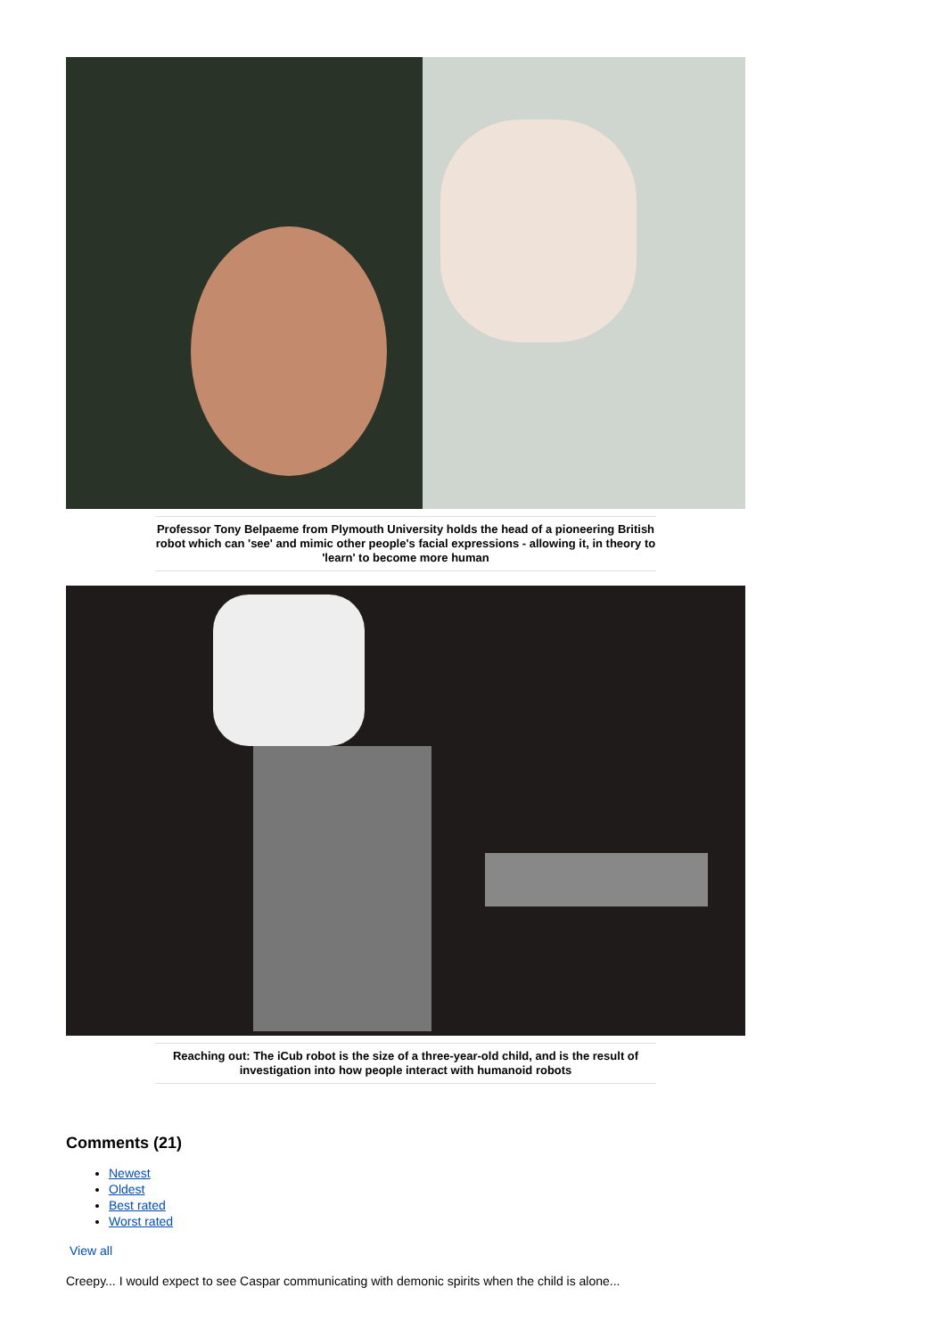Professor Tony Belpaeme from Plymouth University holds the head of a pioneering British robot which can 'see' and mimic other people's facial expressions - allowing it, in theory to 'learn' to become more human
Reaching out: The iCub robot is the size of a three-year-old child, and is the result of investigation into how people interact with humanoid robots
Comments (21)
Newest
Oldest
Best rated
Worst rated
View all
Creepy... I would expect to see Caspar communicating with demonic spirits when the child is alone...